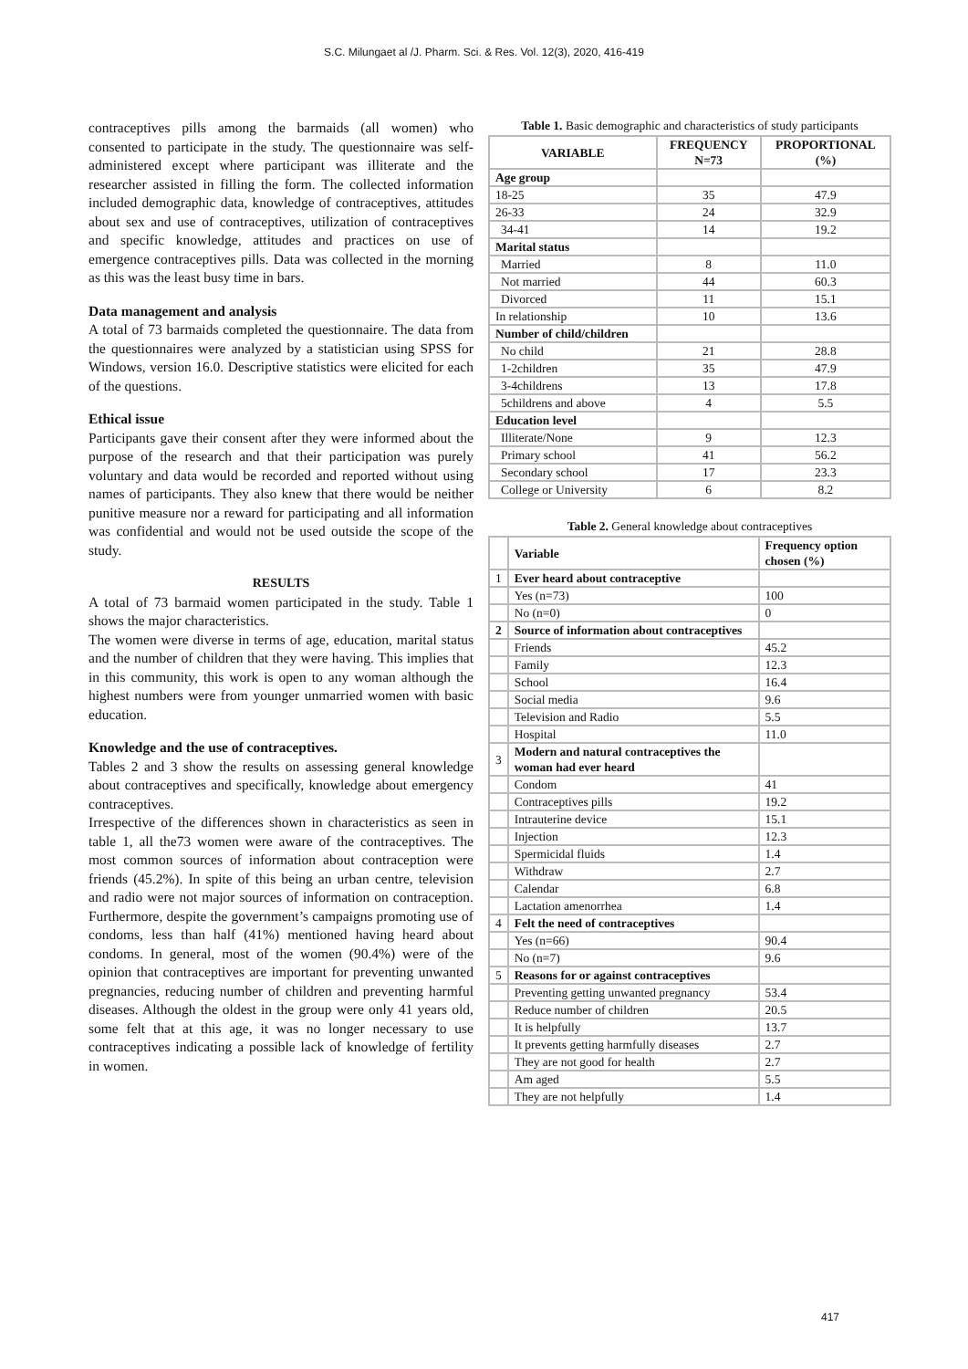S.C. Milungaet al /J. Pharm. Sci. & Res. Vol. 12(3), 2020, 416-419
contraceptives pills among the barmaids (all women) who consented to participate in the study. The questionnaire was self-administered except where participant was illiterate and the researcher assisted in filling the form. The collected information included demographic data, knowledge of contraceptives, attitudes about sex and use of contraceptives, utilization of contraceptives and specific knowledge, attitudes and practices on use of emergence contraceptives pills. Data was collected in the morning as this was the least busy time in bars.
Data management and analysis
A total of 73 barmaids completed the questionnaire. The data from the questionnaires were analyzed by a statistician using SPSS for Windows, version 16.0. Descriptive statistics were elicited for each of the questions.
Ethical issue
Participants gave their consent after they were informed about the purpose of the research and that their participation was purely voluntary and data would be recorded and reported without using names of participants. They also knew that there would be neither punitive measure nor a reward for participating and all information was confidential and would not be used outside the scope of the study.
RESULTS
A total of 73 barmaid women participated in the study. Table 1 shows the major characteristics.
The women were diverse in terms of age, education, marital status and the number of children that they were having. This implies that in this community, this work is open to any woman although the highest numbers were from younger unmarried women with basic education.
Knowledge and the use of contraceptives.
Tables 2 and 3 show the results on assessing general knowledge about contraceptives and specifically, knowledge about emergency contraceptives.
Irrespective of the differences shown in characteristics as seen in table 1, all the73 women were aware of the contraceptives. The most common sources of information about contraception were friends (45.2%). In spite of this being an urban centre, television and radio were not major sources of information on contraception. Furthermore, despite the government’s campaigns promoting use of condoms, less than half (41%) mentioned having heard about condoms. In general, most of the women (90.4%) were of the opinion that contraceptives are important for preventing unwanted pregnancies, reducing number of children and preventing harmful diseases. Although the oldest in the group were only 41 years old, some felt that at this age, it was no longer necessary to use contraceptives indicating a possible lack of knowledge of fertility in women.
Table 1. Basic demographic and characteristics of study participants
| VARIABLE | FREQUENCY N=73 | PROPORTIONAL (%) |
| --- | --- | --- |
| Age group | | |
| 18-25 | 35 | 47.9 |
| 26-33 | 24 | 32.9 |
| 34-41 | 14 | 19.2 |
| Marital status | | |
| Married | 8 | 11.0 |
| Not married | 44 | 60.3 |
| Divorced | 11 | 15.1 |
| In relationship | 10 | 13.6 |
| Number of child/children | | |
| No child | 21 | 28.8 |
| 1-2children | 35 | 47.9 |
| 3-4childrens | 13 | 17.8 |
| 5childrens and above | 4 | 5.5 |
| Education level | | |
| Illiterate/None | 9 | 12.3 |
| Primary school | 41 | 56.2 |
| Secondary school | 17 | 23.3 |
| College or University | 6 | 8.2 |
Table 2. General knowledge about contraceptives
| | Variable | Frequency option chosen (%) |
| --- | --- | --- |
| 1 | Ever heard about contraceptive | |
| | Yes (n=73) | 100 |
| | No (n=0) | 0 |
| 2 | Source of information about contraceptives | |
| | Friends | 45.2 |
| | Family | 12.3 |
| | School | 16.4 |
| | Social media | 9.6 |
| | Television and Radio | 5.5 |
| | Hospital | 11.0 |
| 3 | Modern and natural contraceptives the woman had ever heard | |
| | Condom | 41 |
| | Contraceptives pills | 19.2 |
| | Intrauterine device | 15.1 |
| | Injection | 12.3 |
| | Spermicidal fluids | 1.4 |
| | Withdraw | 2.7 |
| | Calendar | 6.8 |
| | Lactation amenorrhea | 1.4 |
| 4 | Felt the need of contraceptives | |
| | Yes (n=66) | 90.4 |
| | No (n=7) | 9.6 |
| 5 | Reasons for or against contraceptives | |
| | Preventing getting unwanted pregnancy | 53.4 |
| | Reduce number of children | 20.5 |
| | It is helpfully | 13.7 |
| | It prevents getting harmfully diseases | 2.7 |
| | They are not good for health | 2.7 |
| | Am aged | 5.5 |
| | They are not helpfully | 1.4 |
417